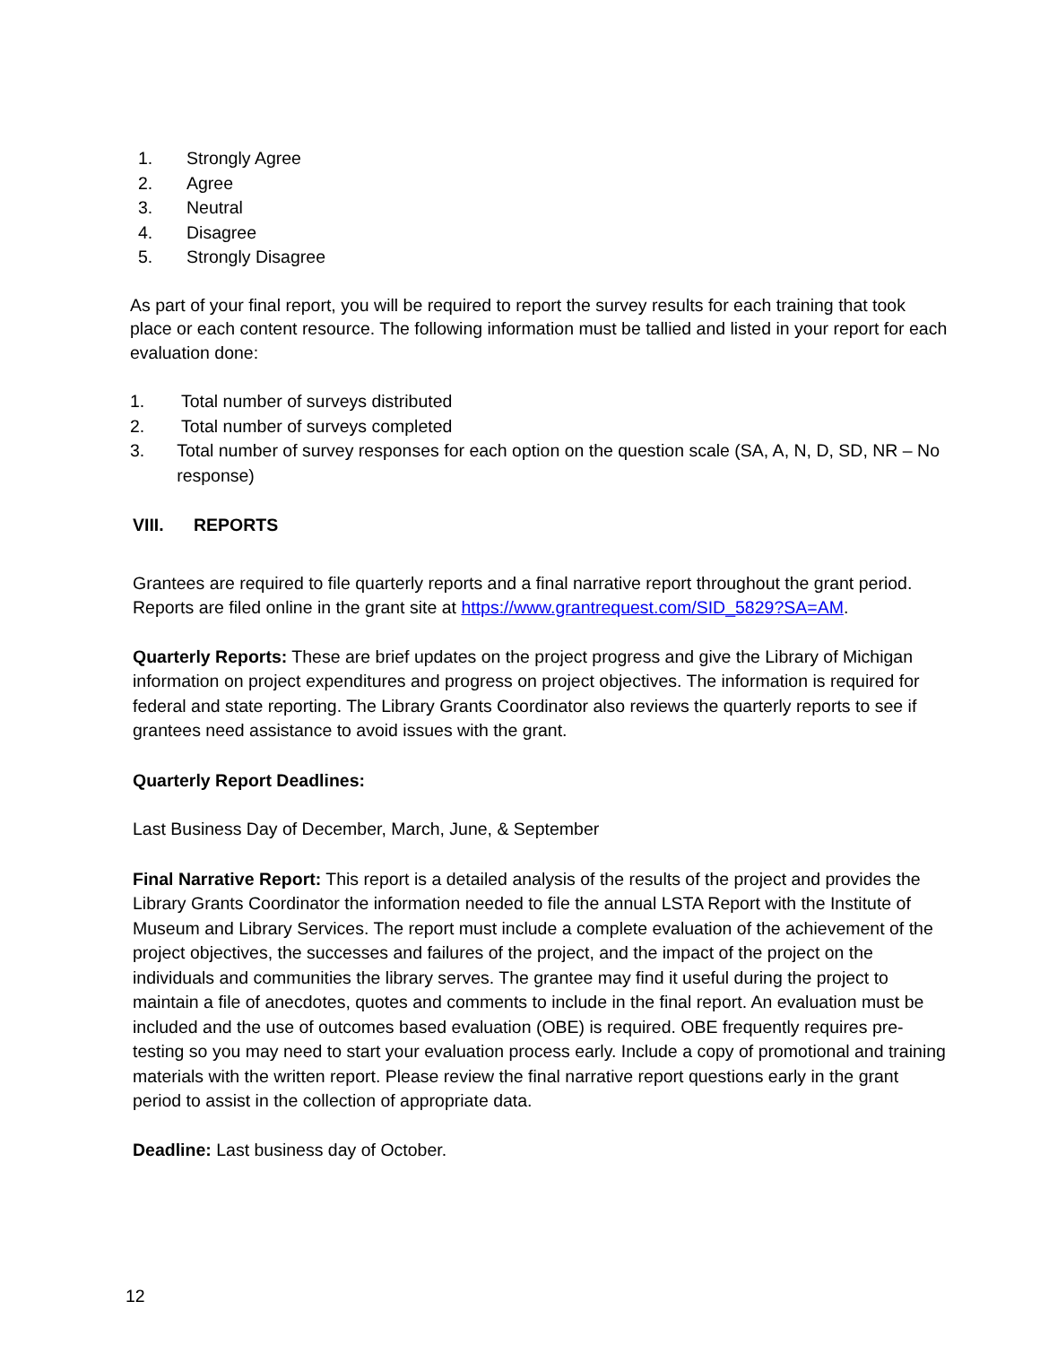1. Strongly Agree
2. Agree
3. Neutral
4. Disagree
5. Strongly Disagree
As part of your final report, you will be required to report the survey results for each training that took place or each content resource. The following information must be tallied and listed in your report for each evaluation done:
1. Total number of surveys distributed
2. Total number of surveys completed
3. Total number of survey responses for each option on the question scale (SA, A, N, D, SD, NR – No response)
VIII. REPORTS
Grantees are required to file quarterly reports and a final narrative report throughout the grant period. Reports are filed online in the grant site at https://www.grantrequest.com/SID_5829?SA=AM.
Quarterly Reports: These are brief updates on the project progress and give the Library of Michigan information on project expenditures and progress on project objectives. The information is required for federal and state reporting. The Library Grants Coordinator also reviews the quarterly reports to see if grantees need assistance to avoid issues with the grant.
Quarterly Report Deadlines:
Last Business Day of December, March, June, & September
Final Narrative Report: This report is a detailed analysis of the results of the project and provides the Library Grants Coordinator the information needed to file the annual LSTA Report with the Institute of Museum and Library Services. The report must include a complete evaluation of the achievement of the project objectives, the successes and failures of the project, and the impact of the project on the individuals and communities the library serves. The grantee may find it useful during the project to maintain a file of anecdotes, quotes and comments to include in the final report. An evaluation must be included and the use of outcomes based evaluation (OBE) is required. OBE frequently requires pre-testing so you may need to start your evaluation process early. Include a copy of promotional and training materials with the written report. Please review the final narrative report questions early in the grant period to assist in the collection of appropriate data.
Deadline: Last business day of October.
12